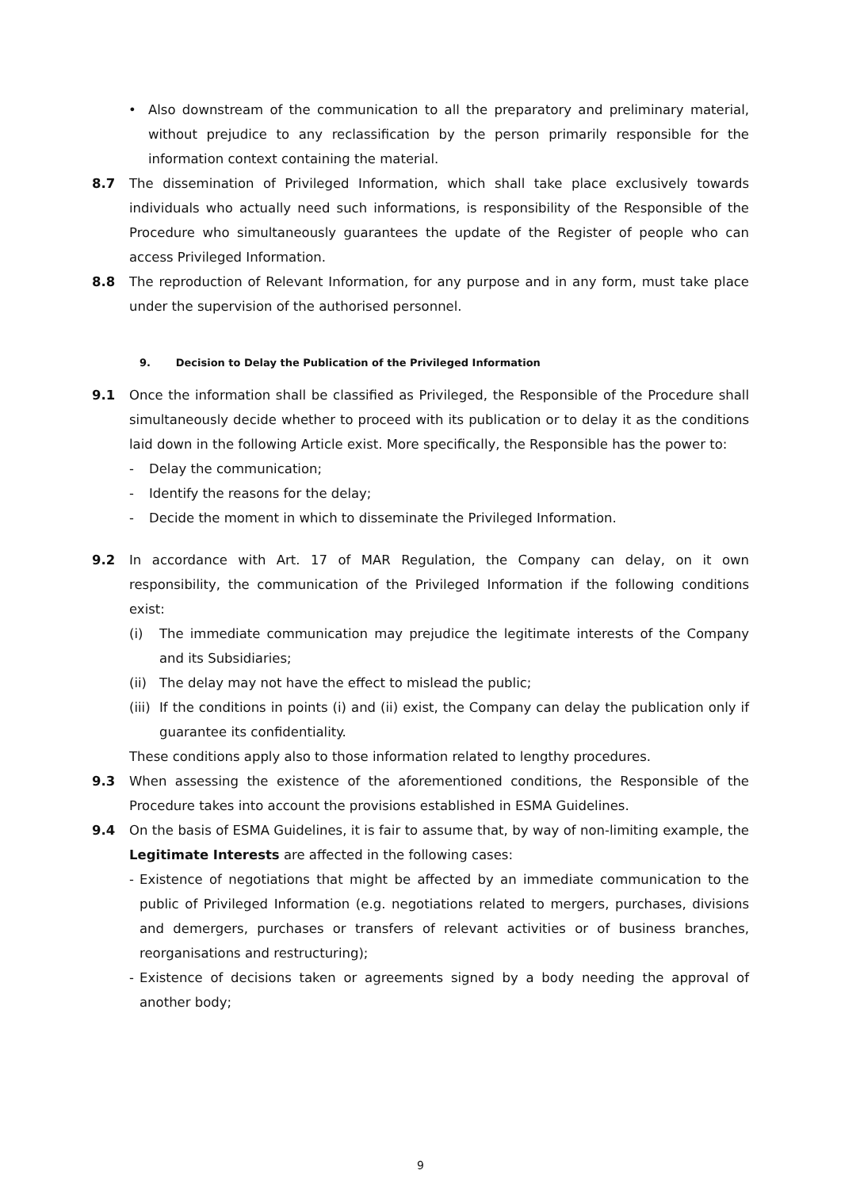• Also downstream of the communication to all the preparatory and preliminary material, without prejudice to any reclassification by the person primarily responsible for the information context containing the material.
8.7 The dissemination of Privileged Information, which shall take place exclusively towards individuals who actually need such informations, is responsibility of the Responsible of the Procedure who simultaneously guarantees the update of the Register of people who can access Privileged Information.
8.8 The reproduction of Relevant Information, for any purpose and in any form, must take place under the supervision of the authorised personnel.
9. Decision to Delay the Publication of the Privileged Information
9.1 Once the information shall be classified as Privileged, the Responsible of the Procedure shall simultaneously decide whether to proceed with its publication or to delay it as the conditions laid down in the following Article exist. More specifically, the Responsible has the power to:
- Delay the communication;
- Identify the reasons for the delay;
- Decide the moment in which to disseminate the Privileged Information.
9.2 In accordance with Art. 17 of MAR Regulation, the Company can delay, on it own responsibility, the communication of the Privileged Information if the following conditions exist:
(i) The immediate communication may prejudice the legitimate interests of the Company and its Subsidiaries;
(ii)
The delay may not have the effect to mislead the public;
(iii)
If the conditions in points (i) and (ii) exist, the Company can delay the publication only if guarantee its confidentiality.
These conditions apply also to those information related to lengthy procedures.
9.3 When assessing the existence of the aforementioned conditions, the Responsible of the Procedure takes into account the provisions established in ESMA Guidelines.
9.4 On the basis of ESMA Guidelines, it is fair to assume that, by way of non-limiting example, the Legitimate Interests are affected in the following cases:
- Existence of negotiations that might be affected by an immediate communication to the public of Privileged Information (e.g. negotiations related to mergers, purchases, divisions and demergers, purchases or transfers of relevant activities or of business branches, reorganisations and restructuring);
- Existence of decisions taken or agreements signed by a body needing the approval of another body;
9